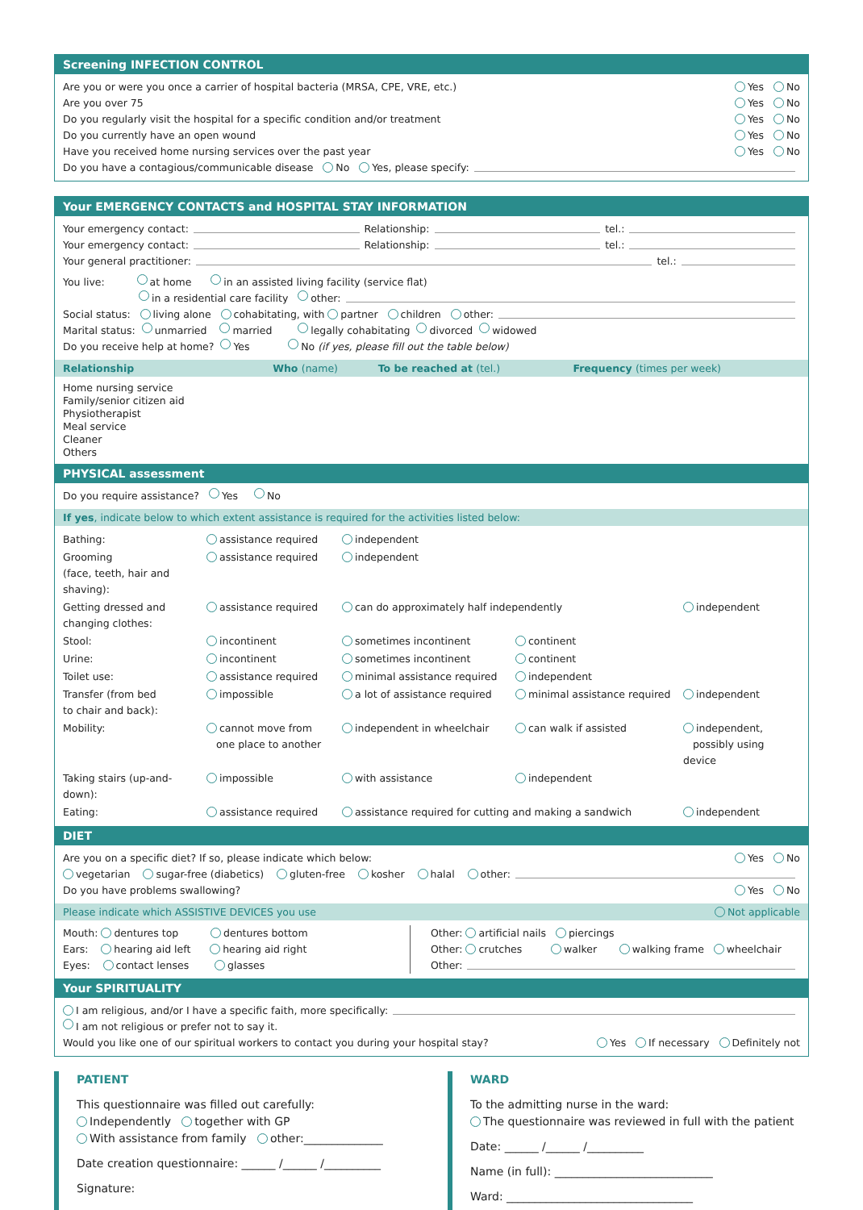Screening INFECTION CONTROL
Are you or were you once a carrier of hospital bacteria (MRSA, CPE, VRE, etc.) Yes No
Are you over 75 Yes No
Do you regularly visit the hospital for a specific condition and/or treatment Yes No
Do you currently have an open wound Yes No
Have you received home nursing services over the past year Yes No
Do you have a contagious/communicable disease No Yes, please specify:
Your EMERGENCY CONTACTS and HOSPITAL STAY INFORMATION
Your emergency contact: Relationship: tel.:
Your emergency contact: Relationship: tel.:
Your general practitioner: tel.:
You live: at home in an assisted living facility (service flat)
in a residential care facility other:
Social status: living alone cohabitating, with partner children other:
Marital status: unmarried married legally cohabitating divorced widowed
Do you receive help at home? Yes No (if yes, please fill out the table below)
| Relationship | Who (name) | To be reached at (tel.) | Frequency (times per week) |
| --- | --- | --- | --- |
| Home nursing service Family/senior citizen aid Physiotherapist Meal service Cleaner Others | | | |
PHYSICAL assessment
Do you require assistance? Yes No
If yes, indicate below to which extent assistance is required for the activities listed below:
| Bathing: | assistance required | independent | | |
| Grooming (face, teeth, hair and shaving): | assistance required | independent | | |
| Getting dressed and changing clothes: | assistance required | can do approximately half independently | | independent |
| Stool: | incontinent | sometimes incontinent | continent | |
| Urine: | incontinent | sometimes incontinent | continent | |
| Toilet use: | assistance required | minimal assistance required | independent | |
| Transfer (from bed to chair and back): | impossible | a lot of assistance required | minimal assistance required | independent |
| Mobility: | cannot move from one place to another | independent in wheelchair | can walk if assisted | independent, possibly using device |
| Taking stairs (up-and-down): | impossible | with assistance | independent | |
| Eating: | assistance required | assistance required for cutting and making a sandwich | | independent |
DIET
Are you on a specific diet? If so, please indicate which below: Yes No
vegetarian sugar-free (diabetics) gluten-free kosher halal other:
Do you have problems swallowing? Yes No
Please indicate which ASSISTIVE DEVICES you use Not applicable
Mouth: dentures top dentures bottom
Ears: hearing aid left hearing aid right
Eyes: contact lenses glasses
Other: artificial nails piercings
Other: crutches walker walking frame wheelchair
Other:
Your SPIRITUALITY
I am religious, and/or I have a specific faith, more specifically:
I am not religious or prefer not to say it.
Would you like one of our spiritual workers to contact you during your hospital stay? Yes If necessary Definitely not
PATIENT
This questionnaire was filled out carefully:
Independently together with GP
With assistance from family other:______________
Date creation questionnaire: ______ /______ /__________
Signature:
WARD
To the admitting nurse in the ward:
The questionnaire was reviewed in full with the patient
Date: ______ /______ /__________
Name (in full): ____________________________
Ward: _________________________________